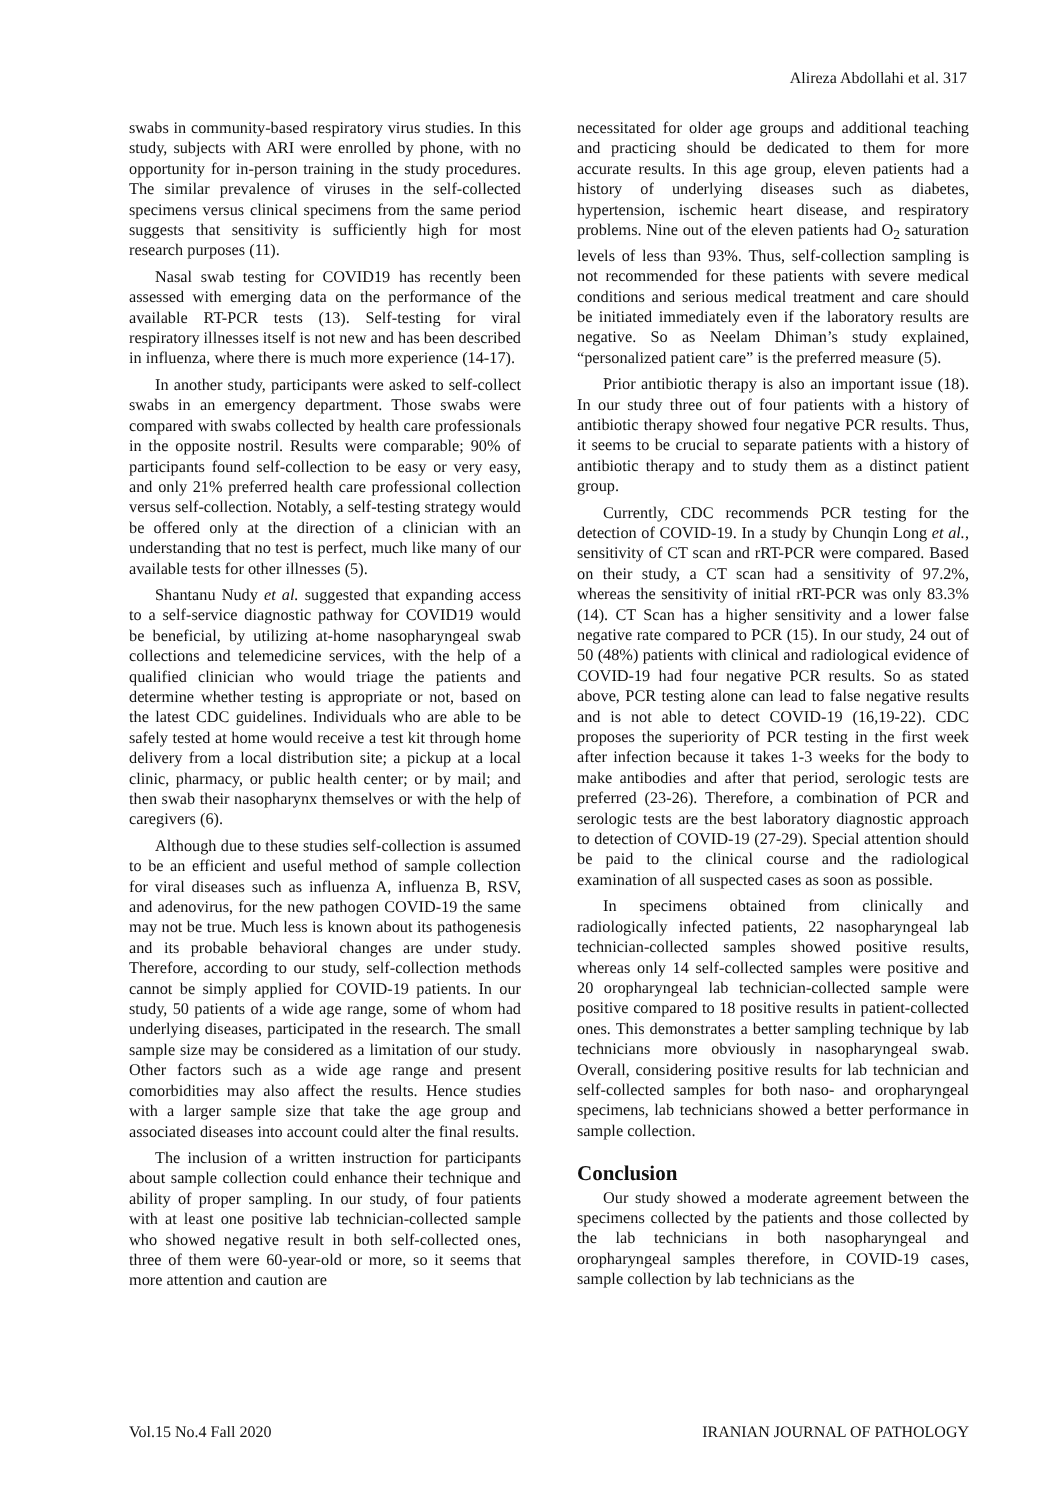Alireza Abdollahi et al. 317
swabs in community-based respiratory virus studies. In this study, subjects with ARI were enrolled by phone, with no opportunity for in-person training in the study procedures. The similar prevalence of viruses in the self-collected specimens versus clinical specimens from the same period suggests that sensitivity is sufficiently high for most research purposes (11).
Nasal swab testing for COVID19 has recently been assessed with emerging data on the performance of the available RT-PCR tests (13). Self-testing for viral respiratory illnesses itself is not new and has been described in influenza, where there is much more experience (14-17).
In another study, participants were asked to self-collect swabs in an emergency department. Those swabs were compared with swabs collected by health care professionals in the opposite nostril. Results were comparable; 90% of participants found self-collection to be easy or very easy, and only 21% preferred health care professional collection versus self-collection. Notably, a self-testing strategy would be offered only at the direction of a clinician with an understanding that no test is perfect, much like many of our available tests for other illnesses (5).
Shantanu Nudy et al. suggested that expanding access to a self-service diagnostic pathway for COVID19 would be beneficial, by utilizing at-home nasopharyngeal swab collections and telemedicine services, with the help of a qualified clinician who would triage the patients and determine whether testing is appropriate or not, based on the latest CDC guidelines. Individuals who are able to be safely tested at home would receive a test kit through home delivery from a local distribution site; a pickup at a local clinic, pharmacy, or public health center; or by mail; and then swab their nasopharynx themselves or with the help of caregivers (6).
Although due to these studies self-collection is assumed to be an efficient and useful method of sample collection for viral diseases such as influenza A, influenza B, RSV, and adenovirus, for the new pathogen COVID-19 the same may not be true. Much less is known about its pathogenesis and its probable behavioral changes are under study. Therefore, according to our study, self-collection methods cannot be simply applied for COVID-19 patients. In our study, 50 patients of a wide age range, some of whom had underlying diseases, participated in the research. The small sample size may be considered as a limitation of our study. Other factors such as a wide age range and present comorbidities may also affect the results. Hence studies with a larger sample size that take the age group and associated diseases into account could alter the final results.
The inclusion of a written instruction for participants about sample collection could enhance their technique and ability of proper sampling. In our study, of four patients with at least one positive lab technician-collected sample who showed negative result in both self-collected ones, three of them were 60-year-old or more, so it seems that more attention and caution are
necessitated for older age groups and additional teaching and practicing should be dedicated to them for more accurate results. In this age group, eleven patients had a history of underlying diseases such as diabetes, hypertension, ischemic heart disease, and respiratory problems. Nine out of the eleven patients had O<sub>2</sub> saturation levels of less than 93%. Thus, self-collection sampling is not recommended for these patients with severe medical conditions and serious medical treatment and care should be initiated immediately even if the laboratory results are negative. So as Neelam Dhiman’s study explained, “personalized patient care” is the preferred measure (5).
Prior antibiotic therapy is also an important issue (18). In our study three out of four patients with a history of antibiotic therapy showed four negative PCR results. Thus, it seems to be crucial to separate patients with a history of antibiotic therapy and to study them as a distinct patient group.
Currently, CDC recommends PCR testing for the detection of COVID-19. In a study by Chunqin Long et al., sensitivity of CT scan and rRT-PCR were compared. Based on their study, a CT scan had a sensitivity of 97.2%, whereas the sensitivity of initial rRT-PCR was only 83.3% (14). CT Scan has a higher sensitivity and a lower false negative rate compared to PCR (15). In our study, 24 out of 50 (48%) patients with clinical and radiological evidence of COVID-19 had four negative PCR results. So as stated above, PCR testing alone can lead to false negative results and is not able to detect COVID-19 (16,19-22). CDC proposes the superiority of PCR testing in the first week after infection because it takes 1-3 weeks for the body to make antibodies and after that period, serologic tests are preferred (23-26). Therefore, a combination of PCR and serologic tests are the best laboratory diagnostic approach to detection of COVID-19 (27-29). Special attention should be paid to the clinical course and the radiological examination of all suspected cases as soon as possible.
In specimens obtained from clinically and radiologically infected patients, 22 nasopharyngeal lab technician-collected samples showed positive results, whereas only 14 self-collected samples were positive and 20 oropharyngeal lab technician-collected sample were positive compared to 18 positive results in patient-collected ones. This demonstrates a better sampling technique by lab technicians more obviously in nasopharyngeal swab. Overall, considering positive results for lab technician and self-collected samples for both naso- and oropharyngeal specimens, lab technicians showed a better performance in sample collection.
Conclusion
Our study showed a moderate agreement between the specimens collected by the patients and those collected by the lab technicians in both nasopharyngeal and oropharyngeal samples therefore, in COVID-19 cases, sample collection by lab technicians as the
Vol.15 No.4 Fall 2020 IRANIAN JOURNAL OF PATHOLOGY